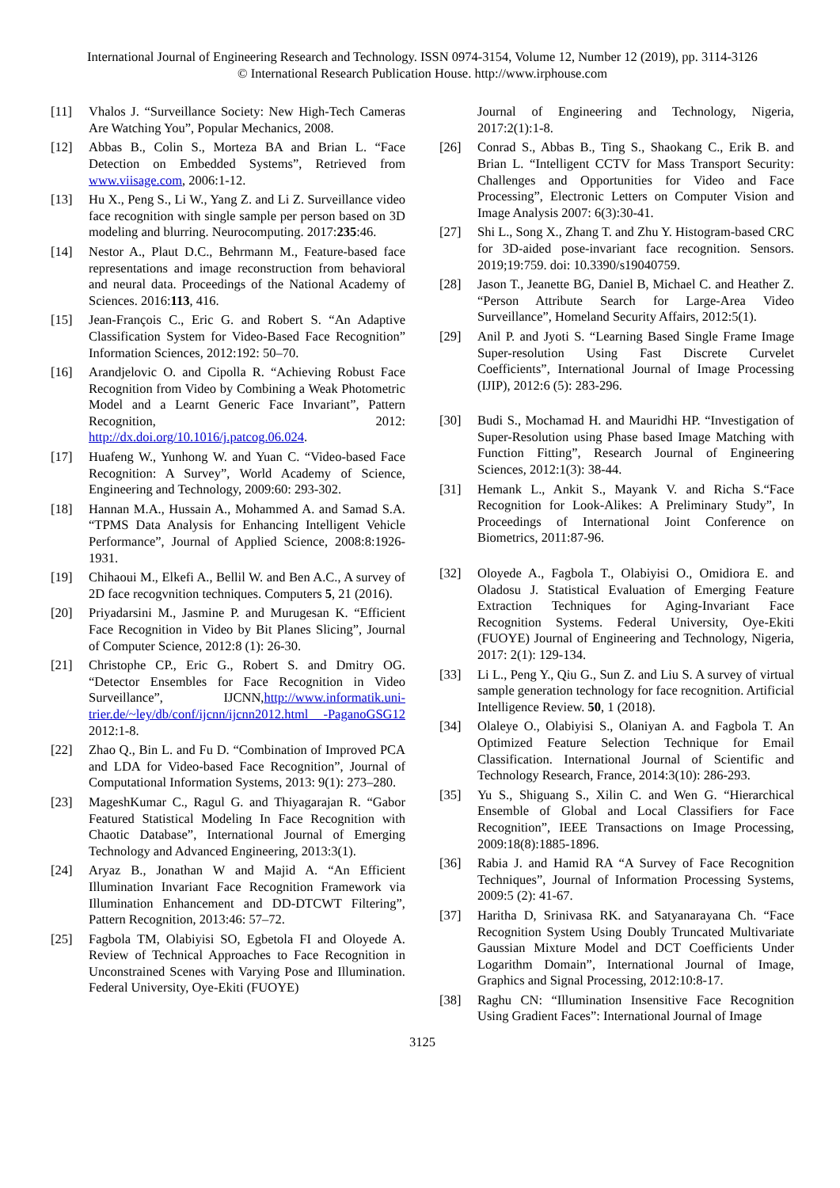International Journal of Engineering Research and Technology. ISSN 0974-3154, Volume 12, Number 12 (2019), pp. 3114-3126
© International Research Publication House. http://www.irphouse.com
[11] Vhalos J. “Surveillance Society: New High-Tech Cameras Are Watching You”, Popular Mechanics, 2008.
[12] Abbas B., Colin S., Morteza BA and Brian L. “Face Detection on Embedded Systems”, Retrieved from www.viisage.com, 2006:1-12.
[13] Hu X., Peng S., Li W., Yang Z. and Li Z. Surveillance video face recognition with single sample per person based on 3D modeling and blurring. Neurocomputing. 2017:235:46.
[14] Nestor A., Plaut D.C., Behrmann M., Feature-based face representations and image reconstruction from behavioral and neural data. Proceedings of the National Academy of Sciences. 2016:113, 416.
[15] Jean-François C., Eric G. and Robert S. “An Adaptive Classification System for Video-Based Face Recognition” Information Sciences, 2012:192: 50–70.
[16] Arandjelovic O. and Cipolla R. “Achieving Robust Face Recognition from Video by Combining a Weak Photometric Model and a Learnt Generic Face Invariant”, Pattern Recognition, 2012: http://dx.doi.org/10.1016/j.patcog.06.024.
[17] Huafeng W., Yunhong W. and Yuan C. “Video-based Face Recognition: A Survey”, World Academy of Science, Engineering and Technology, 2009:60: 293-302.
[18] Hannan M.A., Hussain A., Mohammed A. and Samad S.A. “TPMS Data Analysis for Enhancing Intelligent Vehicle Performance”, Journal of Applied Science, 2008:8:1926-1931.
[19] Chihaoui M., Elkefi A., Bellil W. and Ben A.C., A survey of 2D face recogvnition techniques. Computers 5, 21 (2016).
[20] Priyadarsini M., Jasmine P. and Murugesan K. “Efficient Face Recognition in Video by Bit Planes Slicing”, Journal of Computer Science, 2012:8 (1): 26-30.
[21] Christophe CP., Eric G., Robert S. and Dmitry OG. “Detector Ensembles for Face Recognition in Video Surveillance”, IJCNN,http://www.informatik.uni-trier.de/~ley/db/conf/ijcnn/ijcnn2012.html -PaganoGSG12 2012:1-8.
[22] Zhao Q., Bin L. and Fu D. “Combination of Improved PCA and LDA for Video-based Face Recognition”, Journal of Computational Information Systems, 2013: 9(1): 273–280.
[23] MageshKumar C., Ragul G. and Thiyagarajan R. “Gabor Featured Statistical Modeling In Face Recognition with Chaotic Database”, International Journal of Emerging Technology and Advanced Engineering, 2013:3(1).
[24] Aryaz B., Jonathan W and Majid A. “An Efficient Illumination Invariant Face Recognition Framework via Illumination Enhancement and DD-DTCWT Filtering”, Pattern Recognition, 2013:46: 57–72.
[25] Fagbola TM, Olabiyisi SO, Egbetola FI and Oloyede A. Review of Technical Approaches to Face Recognition in Unconstrained Scenes with Varying Pose and Illumination. Federal University, Oye-Ekiti (FUOYE)
Journal of Engineering and Technology, Nigeria, 2017:2(1):1-8.
[26] Conrad S., Abbas B., Ting S., Shaokang C., Erik B. and Brian L. “Intelligent CCTV for Mass Transport Security: Challenges and Opportunities for Video and Face Processing”, Electronic Letters on Computer Vision and Image Analysis 2007: 6(3):30-41.
[27] Shi L., Song X., Zhang T. and Zhu Y. Histogram-based CRC for 3D-aided pose-invariant face recognition. Sensors. 2019;19:759. doi: 10.3390/s19040759.
[28] Jason T., Jeanette BG, Daniel B, Michael C. and Heather Z. “Person Attribute Search for Large-Area Video Surveillance”, Homeland Security Affairs, 2012:5(1).
[29] Anil P. and Jyoti S. “Learning Based Single Frame Image Super-resolution Using Fast Discrete Curvelet Coefficients”, International Journal of Image Processing (IJIP), 2012:6 (5): 283-296.
[30] Budi S., Mochamad H. and Mauridhi HP. “Investigation of Super-Resolution using Phase based Image Matching with Function Fitting”, Research Journal of Engineering Sciences, 2012:1(3): 38-44.
[31] Hemank L., Ankit S., Mayank V. and Richa S.“Face Recognition for Look-Alikes: A Preliminary Study”, In Proceedings of International Joint Conference on Biometrics, 2011:87-96.
[32] Oloyede A., Fagbola T., Olabiyisi O., Omidiora E. and Oladosu J. Statistical Evaluation of Emerging Feature Extraction Techniques for Aging-Invariant Face Recognition Systems. Federal University, Oye-Ekiti (FUOYE) Journal of Engineering and Technology, Nigeria, 2017: 2(1): 129-134.
[33] Li L., Peng Y., Qiu G., Sun Z. and Liu S. A survey of virtual sample generation technology for face recognition. Artificial Intelligence Review. 50, 1 (2018).
[34] Olaleye O., Olabiyisi S., Olaniyan A. and Fagbola T. An Optimized Feature Selection Technique for Email Classification. International Journal of Scientific and Technology Research, France, 2014:3(10): 286-293.
[35] Yu S., Shiguang S., Xilin C. and Wen G. “Hierarchical Ensemble of Global and Local Classifiers for Face Recognition”, IEEE Transactions on Image Processing, 2009:18(8):1885-1896.
[36] Rabia J. and Hamid RA “A Survey of Face Recognition Techniques”, Journal of Information Processing Systems, 2009:5 (2): 41-67.
[37] Haritha D, Srinivasa RK. and Satyanarayana Ch. “Face Recognition System Using Doubly Truncated Multivariate Gaussian Mixture Model and DCT Coefficients Under Logarithm Domain”, International Journal of Image, Graphics and Signal Processing, 2012:10:8-17.
[38] Raghu CN: “Illumination Insensitive Face Recognition Using Gradient Faces”: International Journal of Image
3125